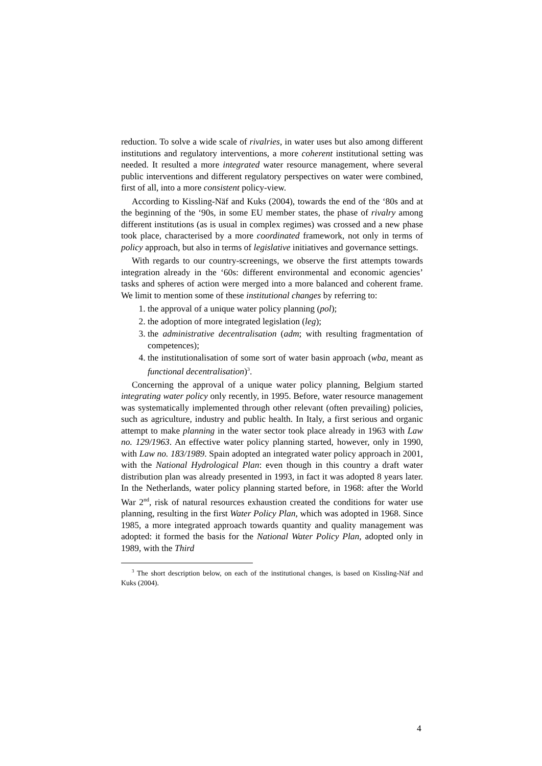reduction. To solve a wide scale of rivalries, in water uses but also among different institutions and regulatory interventions, a more coherent institutional setting was needed. It resulted a more integrated water resource management, where several public interventions and different regulatory perspectives on water were combined, first of all, into a more consistent policy-view.
According to Kissling-Näf and Kuks (2004), towards the end of the ‘80s and at the beginning of the ‘90s, in some EU member states, the phase of rivalry among different institutions (as is usual in complex regimes) was crossed and a new phase took place, characterised by a more coordinated framework, not only in terms of policy approach, but also in terms of legislative initiatives and governance settings.
With regards to our country-screenings, we observe the first attempts towards integration already in the ‘60s: different environmental and economic agencies’ tasks and spheres of action were merged into a more balanced and coherent frame. We limit to mention some of these institutional changes by referring to:
1. the approval of a unique water policy planning (pol);
2. the adoption of more integrated legislation (leg);
3. the administrative decentralisation (adm; with resulting fragmentation of competences);
4. the institutionalisation of some sort of water basin approach (wba, meant as functional decentralisation)<sup>3</sup>.
Concerning the approval of a unique water policy planning, Belgium started integrating water policy only recently, in 1995. Before, water resource management was systematically implemented through other relevant (often prevailing) policies, such as agriculture, industry and public health. In Italy, a first serious and organic attempt to make planning in the water sector took place already in 1963 with Law no. 129/1963. An effective water policy planning started, however, only in 1990, with Law no. 183/1989. Spain adopted an integrated water policy approach in 2001, with the National Hydrological Plan: even though in this country a draft water distribution plan was already presented in 1993, in fact it was adopted 8 years later. In the Netherlands, water policy planning started before, in 1968: after the World War 2<sup>nd</sup>, risk of natural resources exhaustion created the conditions for water use planning, resulting in the first Water Policy Plan, which was adopted in 1968. Since 1985, a more integrated approach towards quantity and quality management was adopted: it formed the basis for the National Water Policy Plan, adopted only in 1989, with the Third
<sup>3</sup> The short description below, on each of the institutional changes, is based on Kissling-Näf and Kuks (2004).
4